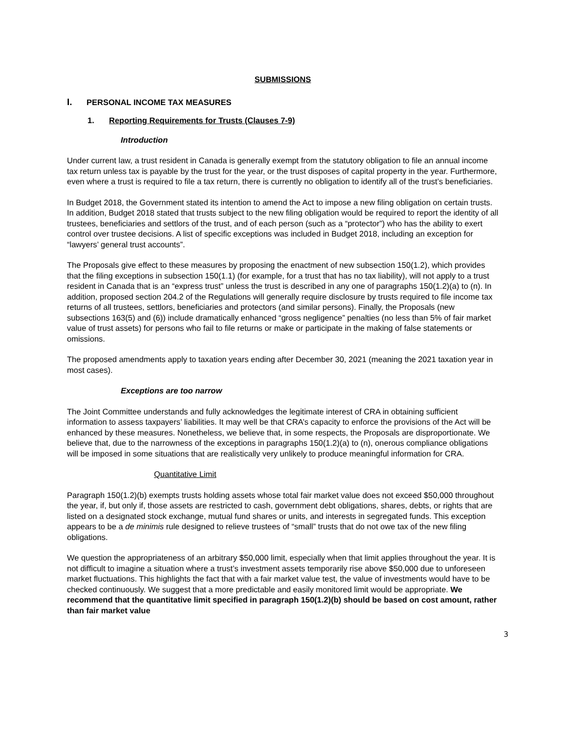SUBMISSIONS
I. PERSONAL INCOME TAX MEASURES
1. Reporting Requirements for Trusts (Clauses 7-9)
Introduction
Under current law, a trust resident in Canada is generally exempt from the statutory obligation to file an annual income tax return unless tax is payable by the trust for the year, or the trust disposes of capital property in the year. Furthermore, even where a trust is required to file a tax return, there is currently no obligation to identify all of the trust’s beneficiaries.
In Budget 2018, the Government stated its intention to amend the Act to impose a new filing obligation on certain trusts. In addition, Budget 2018 stated that trusts subject to the new filing obligation would be required to report the identity of all trustees, beneficiaries and settlors of the trust, and of each person (such as a “protector”) who has the ability to exert control over trustee decisions. A list of specific exceptions was included in Budget 2018, including an exception for “lawyers’ general trust accounts”.
The Proposals give effect to these measures by proposing the enactment of new subsection 150(1.2), which provides that the filing exceptions in subsection 150(1.1) (for example, for a trust that has no tax liability), will not apply to a trust resident in Canada that is an “express trust” unless the trust is described in any one of paragraphs 150(1.2)(a) to (n). In addition, proposed section 204.2 of the Regulations will generally require disclosure by trusts required to file income tax returns of all trustees, settlors, beneficiaries and protectors (and similar persons). Finally, the Proposals (new subsections 163(5) and (6)) include dramatically enhanced “gross negligence” penalties (no less than 5% of fair market value of trust assets) for persons who fail to file returns or make or participate in the making of false statements or omissions.
The proposed amendments apply to taxation years ending after December 30, 2021 (meaning the 2021 taxation year in most cases).
Exceptions are too narrow
The Joint Committee understands and fully acknowledges the legitimate interest of CRA in obtaining sufficient information to assess taxpayers’ liabilities. It may well be that CRA’s capacity to enforce the provisions of the Act will be enhanced by these measures. Nonetheless, we believe that, in some respects, the Proposals are disproportionate. We believe that, due to the narrowness of the exceptions in paragraphs 150(1.2)(a) to (n), onerous compliance obligations will be imposed in some situations that are realistically very unlikely to produce meaningful information for CRA.
Quantitative Limit
Paragraph 150(1.2)(b) exempts trusts holding assets whose total fair market value does not exceed $50,000 throughout the year, if, but only if, those assets are restricted to cash, government debt obligations, shares, debts, or rights that are listed on a designated stock exchange, mutual fund shares or units, and interests in segregated funds. This exception appears to be a de minimis rule designed to relieve trustees of “small” trusts that do not owe tax of the new filing obligations.
We question the appropriateness of an arbitrary $50,000 limit, especially when that limit applies throughout the year. It is not difficult to imagine a situation where a trust’s investment assets temporarily rise above $50,000 due to unforeseen market fluctuations. This highlights the fact that with a fair market value test, the value of investments would have to be checked continuously. We suggest that a more predictable and easily monitored limit would be appropriate. We recommend that the quantitative limit specified in paragraph 150(1.2)(b) should be based on cost amount, rather than fair market value
3